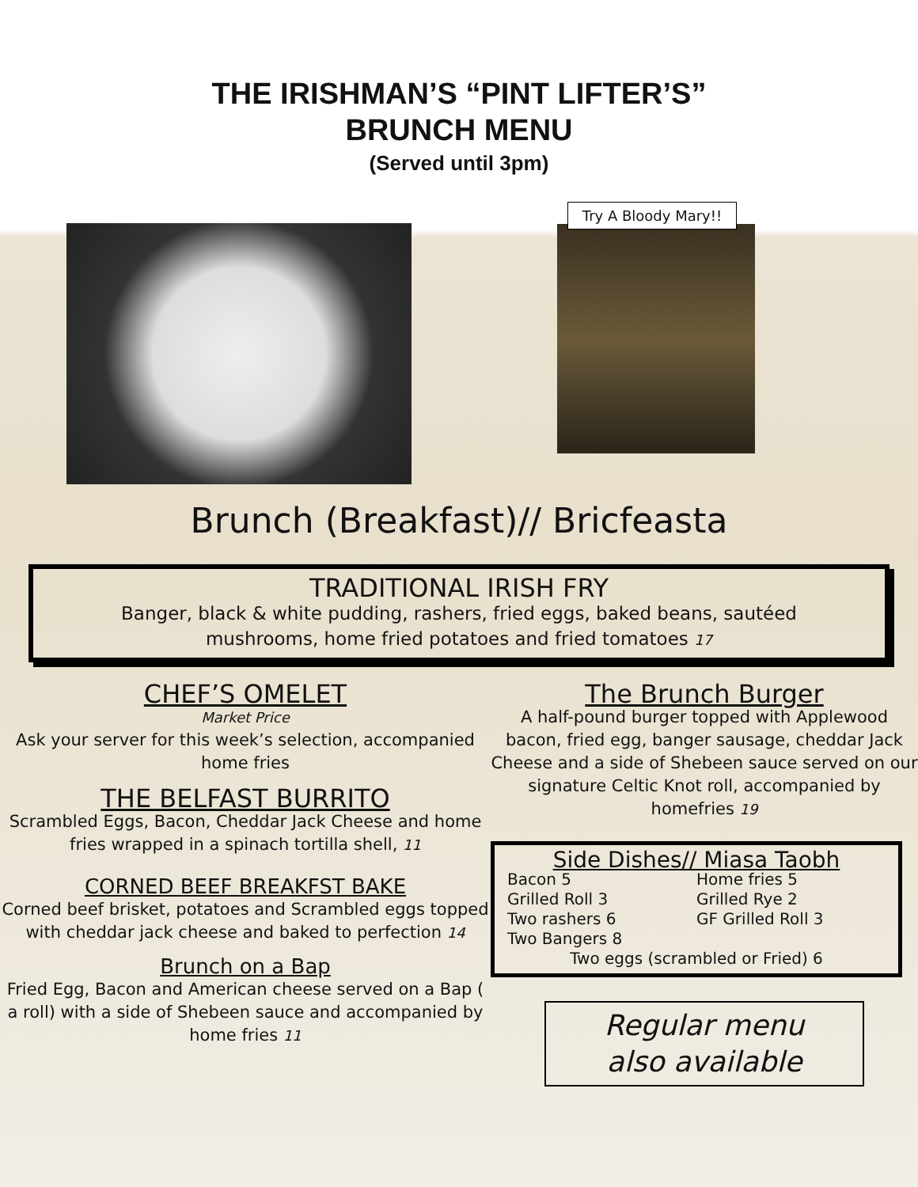THE IRISHMAN’S “PINT LIFTER’S”
BRUNCH MENU
(Served until 3pm)
Try A Bloody Mary!!
Brunch (Breakfast)// Bricfeasta
TRADITIONAL IRISH FRY
Banger, black & white pudding, rashers, fried eggs, baked beans, sautéed mushrooms, home fried potatoes and fried tomatoes 17
CHEF’S OMELET
Market Price
Ask your server for this week’s selection, accompanied home fries
THE BELFAST BURRITO
Scrambled Eggs, Bacon, Cheddar Jack Cheese and home fries wrapped in a spinach tortilla shell, 11
CORNED BEEF BREAKFST BAKE
Corned beef brisket, potatoes and Scrambled eggs topped with cheddar jack cheese and baked to perfection 14
Brunch on a Bap
Fried Egg, Bacon and American cheese served on a Bap ( a roll) with a side of Shebeen sauce and accompanied by home fries 11
The Brunch Burger
A half-pound burger topped with Applewood bacon, fried egg, banger sausage, cheddar Jack Cheese and a side of Shebeen sauce served on our signature Celtic Knot roll, accompanied by homefries 19
Side Dishes// Miasa Taobh
Bacon 5 Home fries 5 Grilled Roll 3 Grilled Rye 2 Two rashers 6 GF Grilled Roll 3 Two Bangers 8
Two eggs (scrambled or Fried) 6
Regular menu
also available